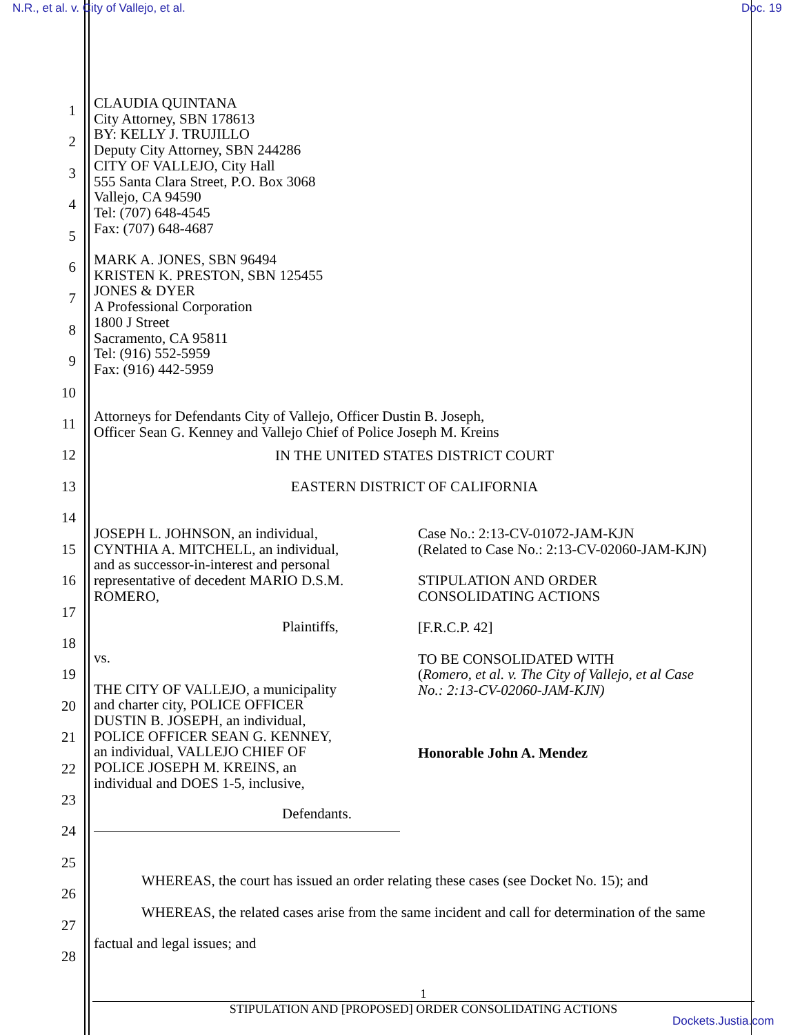N.R., et al. v. City of Vallejo, et al.
Doc. 19
1
2
3
4
5
6
7
8
9
10
11
12
13
14
15
16
17
18
19
20
21
22
23
24
25
26
27
28
CLAUDIA QUINTANA
City Attorney, SBN 178613
BY: KELLY J. TRUJILLO
Deputy City Attorney, SBN 244286
CITY OF VALLEJO, City Hall
555 Santa Clara Street, P.O. Box 3068
Vallejo, CA 94590
Tel: (707) 648-4545
Fax: (707) 648-4687
MARK A. JONES, SBN 96494
KRISTEN K. PRESTON, SBN 125455
JONES & DYER
A Professional Corporation
1800 J Street
Sacramento, CA 95811
Tel: (916) 552-5959
Fax: (916) 442-5959
Attorneys for Defendants City of Vallejo, Officer Dustin B. Joseph,
Officer Sean G. Kenney and Vallejo Chief of Police Joseph M. Kreins
IN THE UNITED STATES DISTRICT COURT
EASTERN DISTRICT OF CALIFORNIA
JOSEPH L. JOHNSON, an individual,
CYNTHIA A. MITCHELL, an individual,
and as successor-in-interest and personal
representative of decedent MARIO D.S.M.
ROMERO,
Plaintiffs,
vs.
THE CITY OF VALLEJO, a municipality
and charter city, POLICE OFFICER
DUSTIN B. JOSEPH, an individual,
POLICE OFFICER SEAN G. KENNEY,
an individual, VALLEJO CHIEF OF
POLICE JOSEPH M. KREINS, an
individual and DOES 1-5, inclusive,
Defendants.
Case No.: 2:13-CV-01072-JAM-KJN
(Related to Case No.: 2:13-CV-02060-JAM-KJN)
STIPULATION AND ORDER
CONSOLIDATING ACTIONS
[F.R.C.P. 42]
TO BE CONSOLIDATED WITH
(Romero, et al. v. The City of Vallejo, et al Case No.: 2:13-CV-02060-JAM-KJN)
Honorable John A. Mendez
WHEREAS, the court has issued an order relating these cases (see Docket No. 15); and
WHEREAS, the related cases arise from the same incident and call for determination of the same factual and legal issues; and
1
STIPULATION AND [PROPOSED] ORDER CONSOLIDATING ACTIONS
Dockets.Justia.com